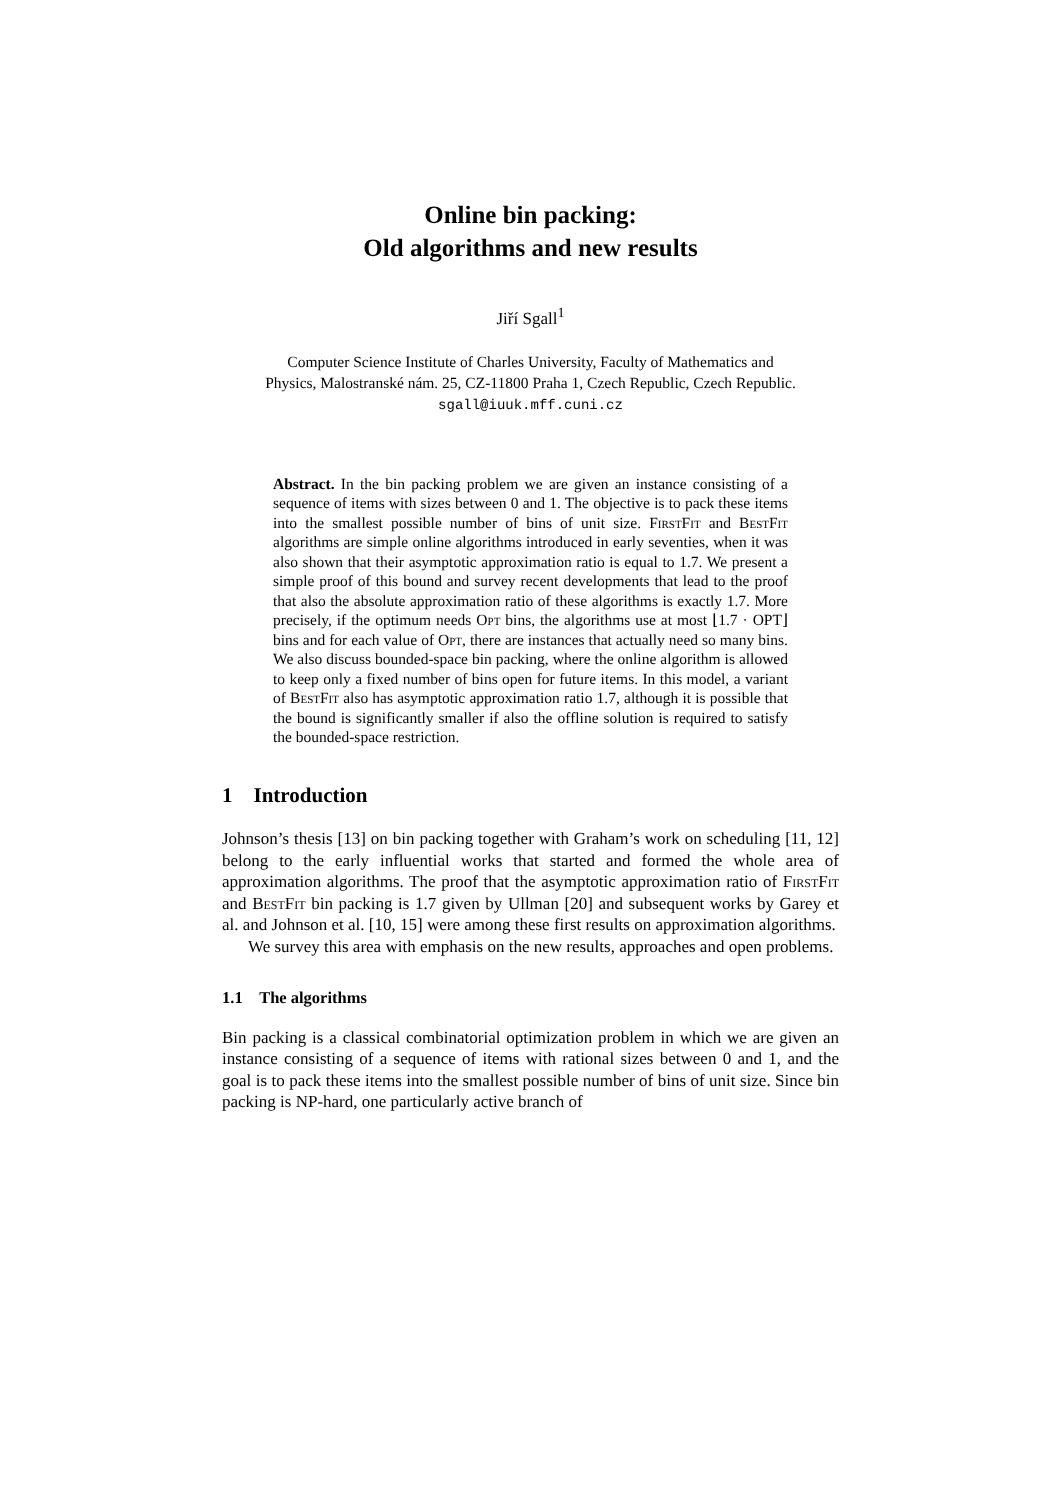Online bin packing:
Old algorithms and new results
Jiří Sgall<sup>1</sup>
Computer Science Institute of Charles University, Faculty of Mathematics and
Physics, Malostranské nám. 25, CZ-11800 Praha 1, Czech Republic, Czech Republic.
sgall@iuuk.mff.cuni.cz
Abstract. In the bin packing problem we are given an instance consisting of a sequence of items with sizes between 0 and 1. The objective is to pack these items into the smallest possible number of bins of unit size. FirstFit and BestFit algorithms are simple online algorithms introduced in early seventies, when it was also shown that their asymptotic approximation ratio is equal to 1.7. We present a simple proof of this bound and survey recent developments that lead to the proof that also the absolute approximation ratio of these algorithms is exactly 1.7. More precisely, if the optimum needs Opt bins, the algorithms use at most ⌊1.7 · OPT⌋ bins and for each value of Opt, there are instances that actually need so many bins. We also discuss bounded-space bin packing, where the online algorithm is allowed to keep only a fixed number of bins open for future items. In this model, a variant of BestFit also has asymptotic approximation ratio 1.7, although it is possible that the bound is significantly smaller if also the offline solution is required to satisfy the bounded-space restriction.
1 Introduction
Johnson’s thesis [13] on bin packing together with Graham’s work on scheduling [11, 12] belong to the early influential works that started and formed the whole area of approximation algorithms. The proof that the asymptotic approximation ratio of FirstFit and BestFit bin packing is 1.7 given by Ullman [20] and subsequent works by Garey et al. and Johnson et al. [10, 15] were among these first results on approximation algorithms.
We survey this area with emphasis on the new results, approaches and open problems.
1.1 The algorithms
Bin packing is a classical combinatorial optimization problem in which we are given an instance consisting of a sequence of items with rational sizes between 0 and 1, and the goal is to pack these items into the smallest possible number of bins of unit size. Since bin packing is NP-hard, one particularly active branch of